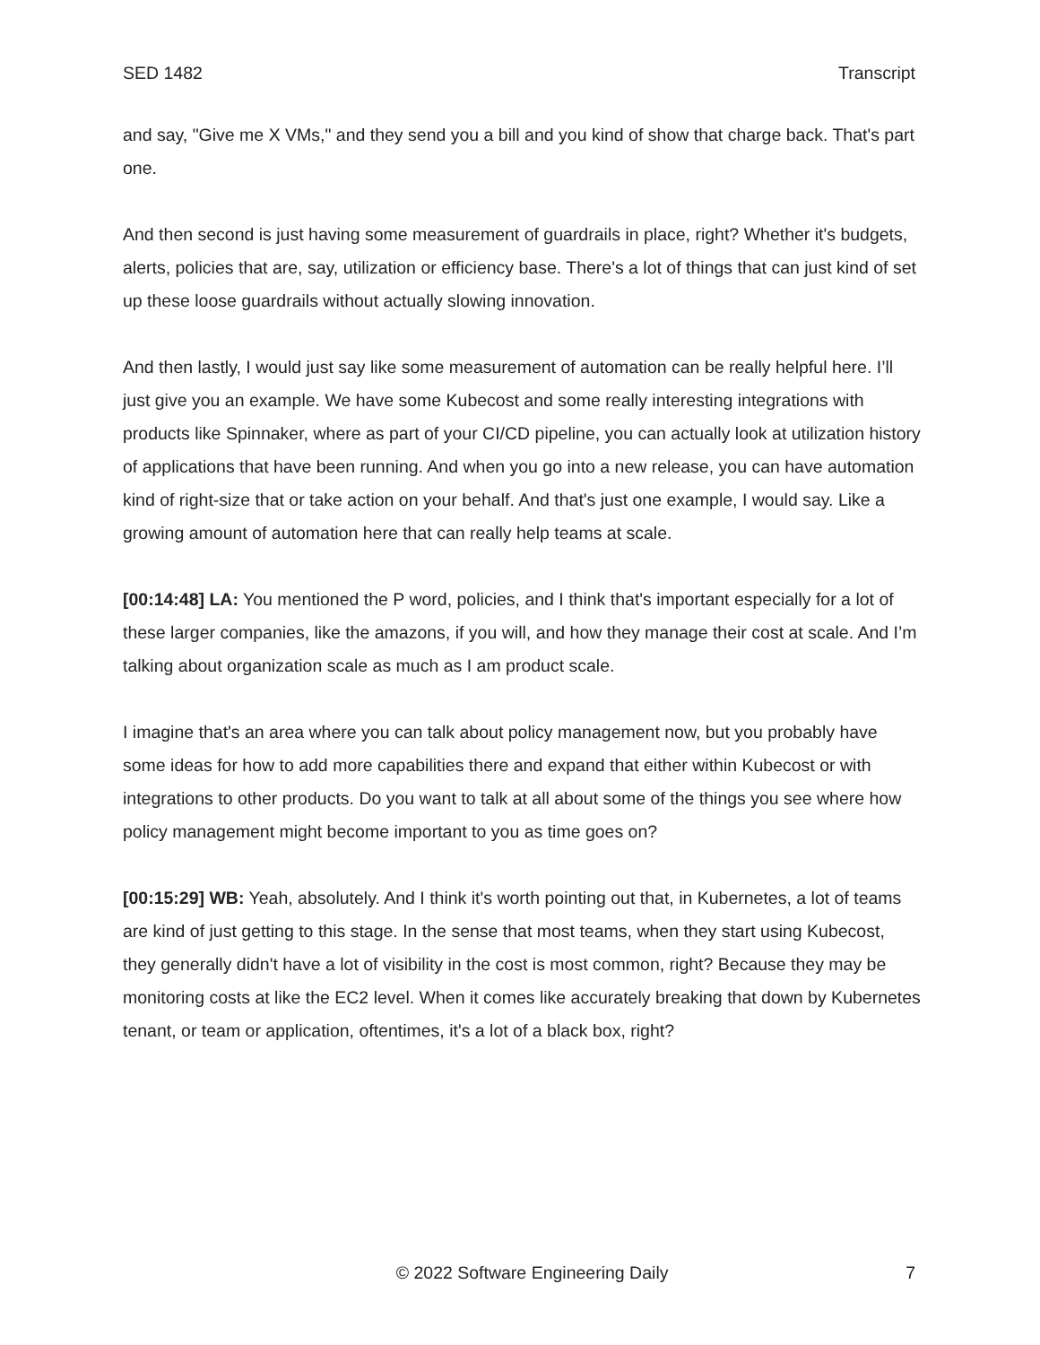SED 1482 Transcript
and say, "Give me X VMs," and they send you a bill and you kind of show that charge back. That's part one.
And then second is just having some measurement of guardrails in place, right? Whether it's budgets, alerts, policies that are, say, utilization or efficiency base. There's a lot of things that can just kind of set up these loose guardrails without actually slowing innovation.
And then lastly, I would just say like some measurement of automation can be really helpful here. I’ll just give you an example. We have some Kubecost and some really interesting integrations with products like Spinnaker, where as part of your CI/CD pipeline, you can actually look at utilization history of applications that have been running. And when you go into a new release, you can have automation kind of right-size that or take action on your behalf. And that's just one example, I would say. Like a growing amount of automation here that can really help teams at scale.
[00:14:48] LA: You mentioned the P word, policies, and I think that's important especially for a lot of these larger companies, like the amazons, if you will, and how they manage their cost at scale. And I’m talking about organization scale as much as I am product scale.
I imagine that's an area where you can talk about policy management now, but you probably have some ideas for how to add more capabilities there and expand that either within Kubecost or with integrations to other products. Do you want to talk at all about some of the things you see where how policy management might become important to you as time goes on?
[00:15:29] WB: Yeah, absolutely. And I think it's worth pointing out that, in Kubernetes, a lot of teams are kind of just getting to this stage. In the sense that most teams, when they start using Kubecost, they generally didn't have a lot of visibility in the cost is most common, right? Because they may be monitoring costs at like the EC2 level. When it comes like accurately breaking that down by Kubernetes tenant, or team or application, oftentimes, it's a lot of a black box, right?
© 2022 Software Engineering Daily 7